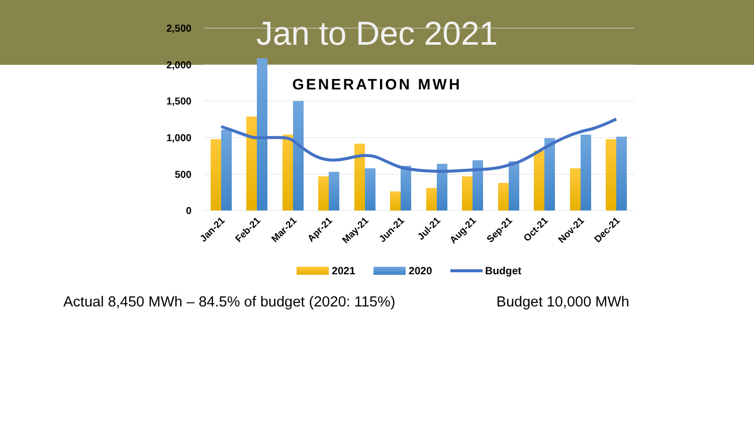Jan to Dec 2021
GENERATION MWH
2,500
2,000
1,500
1,000
500
0
Jan-21
Feb-21
Mar-21
Apr-21
May-21
Jun-21
Jul-21
Aug-21
Sep-21
Oct-21
Nov-21
Dec-21
2021
2020
Budget
Actual 8,450 MWh – 84.5% of budget (2020: 115%) Budget 10,000 MWh